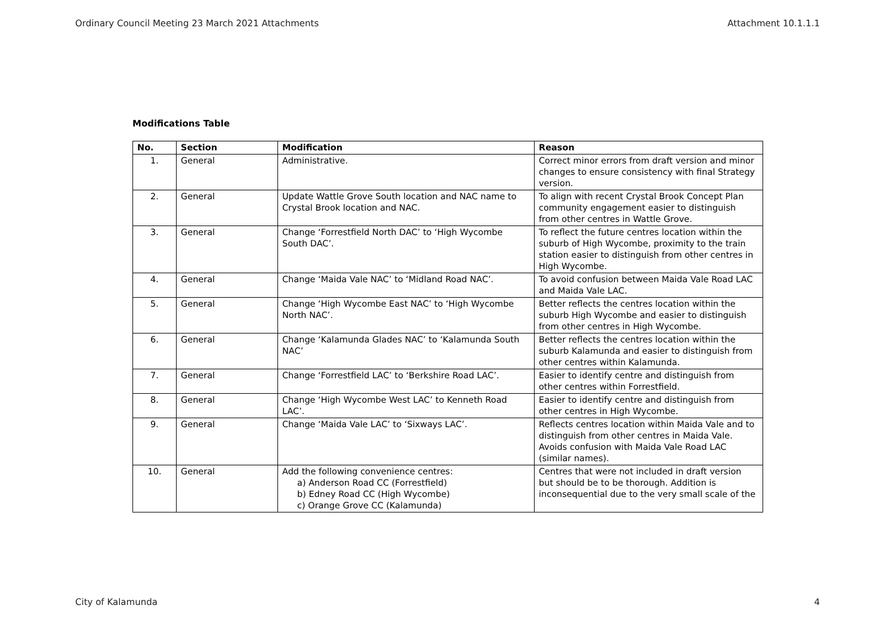Ordinary Council Meeting 23 March 2021 Attachments Attachment 10.1.1.1
Modifications Table
| No. | Section | Modification | Reason |
| --- | --- | --- | --- |
| 1. | General | Administrative. | Correct minor errors from draft version and minor changes to ensure consistency with final Strategy version. |
| 2. | General | Update Wattle Grove South location and NAC name to Crystal Brook location and NAC. | To align with recent Crystal Brook Concept Plan community engagement easier to distinguish from other centres in Wattle Grove. |
| 3. | General | Change ‘Forrestfield North DAC’ to ‘High Wycombe South DAC’. | To reflect the future centres location within the suburb of High Wycombe, proximity to the train station easier to distinguish from other centres in High Wycombe. |
| 4. | General | Change ‘Maida Vale NAC’ to ‘Midland Road NAC’. | To avoid confusion between Maida Vale Road LAC and Maida Vale LAC. |
| 5. | General | Change ‘High Wycombe East NAC’ to ‘High Wycombe North NAC’. | Better reflects the centres location within the suburb High Wycombe and easier to distinguish from other centres in High Wycombe. |
| 6. | General | Change ‘Kalamunda Glades NAC’ to ‘Kalamunda South NAC’ | Better reflects the centres location within the suburb Kalamunda and easier to distinguish from other centres within Kalamunda. |
| 7. | General | Change ‘Forrestfield LAC’ to ‘Berkshire Road LAC’. | Easier to identify centre and distinguish from other centres within Forrestfield. |
| 8. | General | Change ‘High Wycombe West LAC’ to Kenneth Road LAC’. | Easier to identify centre and distinguish from other centres in High Wycombe. |
| 9. | General | Change ‘Maida Vale LAC’ to ‘Sixways LAC’. | Reflects centres location within Maida Vale and to distinguish from other centres in Maida Vale. Avoids confusion with Maida Vale Road LAC (similar names). |
| 10. | General | Add the following convenience centres: a) Anderson Road CC (Forrestfield) b) Edney Road CC (High Wycombe) c) Orange Grove CC (Kalamunda) | Centres that were not included in draft version but should be to be thorough. Addition is inconsequential due to the very small scale of the |
City of Kalamunda 4